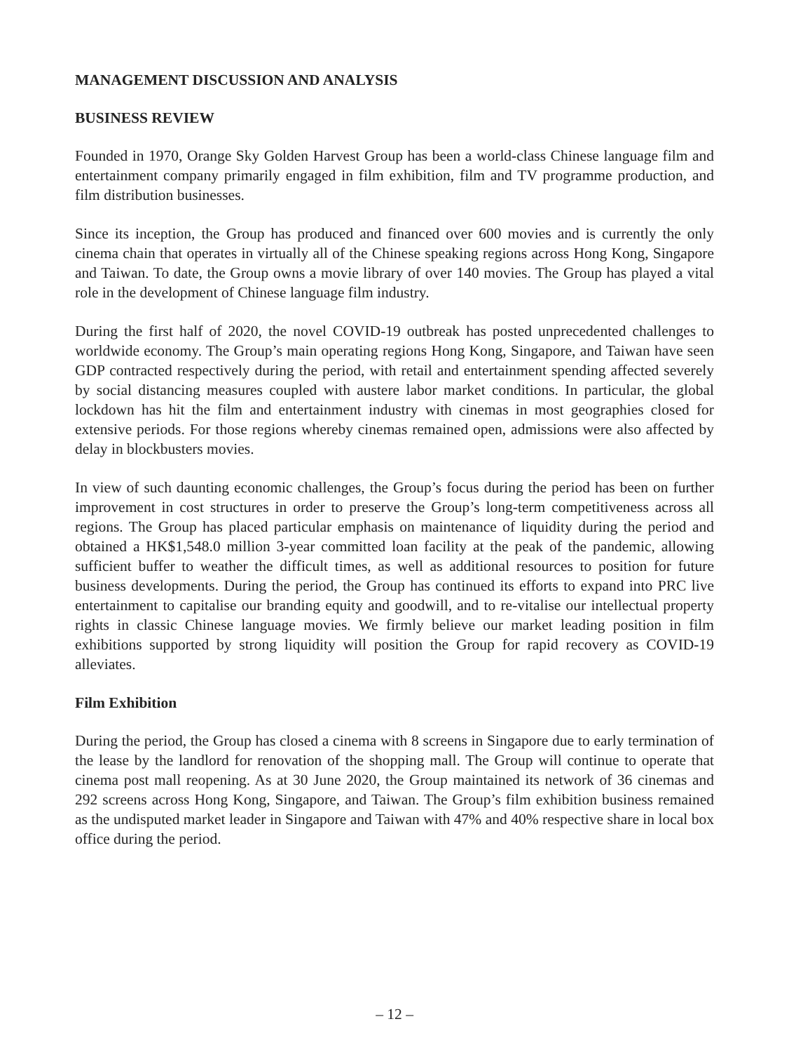MANAGEMENT DISCUSSION AND ANALYSIS
BUSINESS REVIEW
Founded in 1970, Orange Sky Golden Harvest Group has been a world-class Chinese language film and entertainment company primarily engaged in film exhibition, film and TV programme production, and film distribution businesses.
Since its inception, the Group has produced and financed over 600 movies and is currently the only cinema chain that operates in virtually all of the Chinese speaking regions across Hong Kong, Singapore and Taiwan. To date, the Group owns a movie library of over 140 movies. The Group has played a vital role in the development of Chinese language film industry.
During the first half of 2020, the novel COVID-19 outbreak has posted unprecedented challenges to worldwide economy. The Group’s main operating regions Hong Kong, Singapore, and Taiwan have seen GDP contracted respectively during the period, with retail and entertainment spending affected severely by social distancing measures coupled with austere labor market conditions. In particular, the global lockdown has hit the film and entertainment industry with cinemas in most geographies closed for extensive periods. For those regions whereby cinemas remained open, admissions were also affected by delay in blockbusters movies.
In view of such daunting economic challenges, the Group’s focus during the period has been on further improvement in cost structures in order to preserve the Group’s long-term competitiveness across all regions. The Group has placed particular emphasis on maintenance of liquidity during the period and obtained a HK$1,548.0 million 3-year committed loan facility at the peak of the pandemic, allowing sufficient buffer to weather the difficult times, as well as additional resources to position for future business developments. During the period, the Group has continued its efforts to expand into PRC live entertainment to capitalise our branding equity and goodwill, and to re-vitalise our intellectual property rights in classic Chinese language movies. We firmly believe our market leading position in film exhibitions supported by strong liquidity will position the Group for rapid recovery as COVID-19 alleviates.
Film Exhibition
During the period, the Group has closed a cinema with 8 screens in Singapore due to early termination of the lease by the landlord for renovation of the shopping mall. The Group will continue to operate that cinema post mall reopening. As at 30 June 2020, the Group maintained its network of 36 cinemas and 292 screens across Hong Kong, Singapore, and Taiwan. The Group’s film exhibition business remained as the undisputed market leader in Singapore and Taiwan with 47% and 40% respective share in local box office during the period.
– 12 –